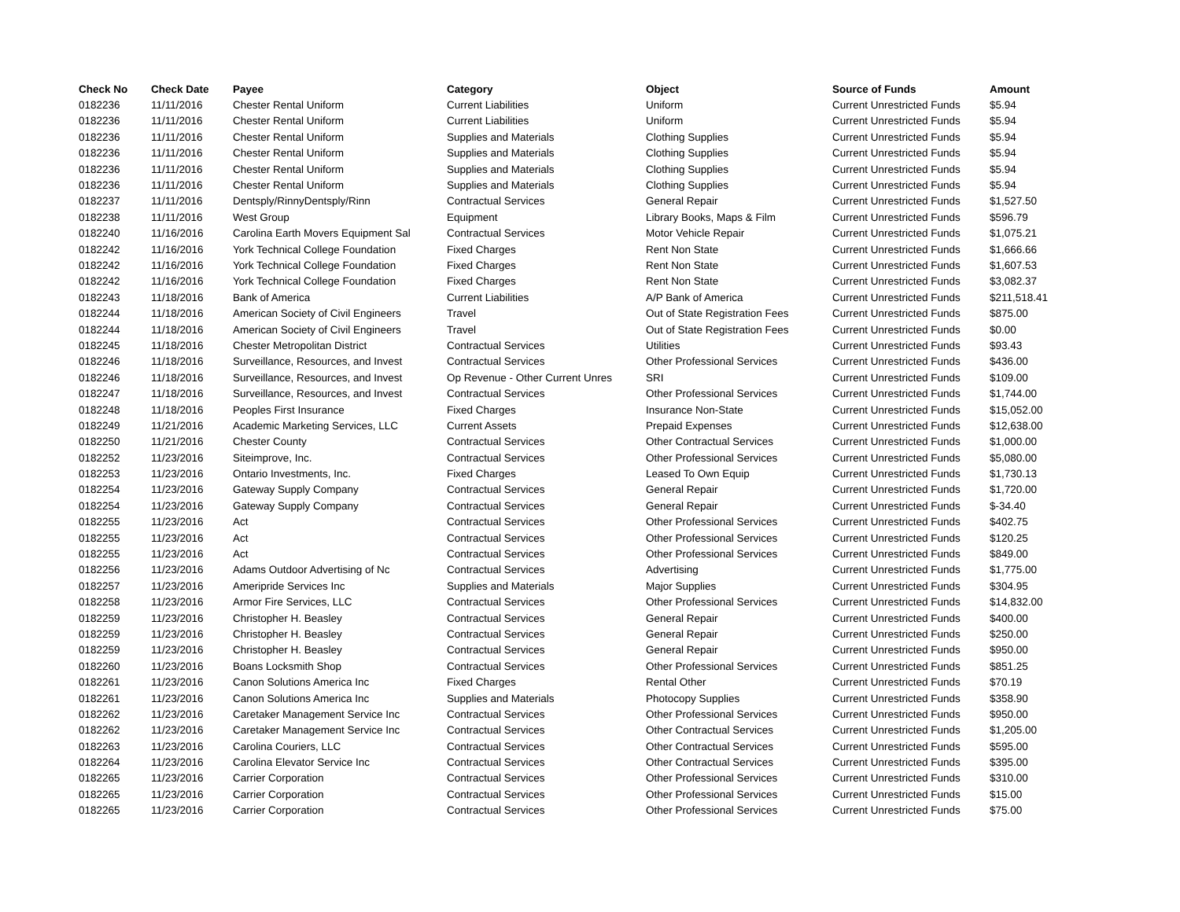| Check No | Check Date | Payee | Category | Object | Source of Funds | Amount |
| --- | --- | --- | --- | --- | --- | --- |
| 0182236 | 11/11/2016 | Chester Rental Uniform | Current Liabilities | Uniform | Current Unrestricted Funds | $5.94 |
| 0182236 | 11/11/2016 | Chester Rental Uniform | Current Liabilities | Uniform | Current Unrestricted Funds | $5.94 |
| 0182236 | 11/11/2016 | Chester Rental Uniform | Supplies and Materials | Clothing Supplies | Current Unrestricted Funds | $5.94 |
| 0182236 | 11/11/2016 | Chester Rental Uniform | Supplies and Materials | Clothing Supplies | Current Unrestricted Funds | $5.94 |
| 0182236 | 11/11/2016 | Chester Rental Uniform | Supplies and Materials | Clothing Supplies | Current Unrestricted Funds | $5.94 |
| 0182236 | 11/11/2016 | Chester Rental Uniform | Supplies and Materials | Clothing Supplies | Current Unrestricted Funds | $5.94 |
| 0182237 | 11/11/2016 | Dentsply/RinnyDentsply/Rinn | Contractual Services | General Repair | Current Unrestricted Funds | $1,527.50 |
| 0182238 | 11/11/2016 | West Group | Equipment | Library Books, Maps & Film | Current Unrestricted Funds | $596.79 |
| 0182240 | 11/16/2016 | Carolina Earth Movers Equipment Sal | Contractual Services | Motor Vehicle Repair | Current Unrestricted Funds | $1,075.21 |
| 0182242 | 11/16/2016 | York Technical College Foundation | Fixed Charges | Rent Non State | Current Unrestricted Funds | $1,666.66 |
| 0182242 | 11/16/2016 | York Technical College Foundation | Fixed Charges | Rent Non State | Current Unrestricted Funds | $1,607.53 |
| 0182242 | 11/16/2016 | York Technical College Foundation | Fixed Charges | Rent Non State | Current Unrestricted Funds | $3,082.37 |
| 0182243 | 11/18/2016 | Bank of America | Current Liabilities | A/P Bank of America | Current Unrestricted Funds | $211,518.41 |
| 0182244 | 11/18/2016 | American Society of Civil Engineers | Travel | Out of State Registration Fees | Current Unrestricted Funds | $875.00 |
| 0182244 | 11/18/2016 | American Society of Civil Engineers | Travel | Out of State Registration Fees | Current Unrestricted Funds | $0.00 |
| 0182245 | 11/18/2016 | Chester Metropolitan District | Contractual Services | Utilities | Current Unrestricted Funds | $93.43 |
| 0182246 | 11/18/2016 | Surveillance, Resources, and Invest | Contractual Services | Other Professional Services | Current Unrestricted Funds | $436.00 |
| 0182246 | 11/18/2016 | Surveillance, Resources, and Invest | Op Revenue - Other Current Unres | SRI | Current Unrestricted Funds | $109.00 |
| 0182247 | 11/18/2016 | Surveillance, Resources, and Invest | Contractual Services | Other Professional Services | Current Unrestricted Funds | $1,744.00 |
| 0182248 | 11/18/2016 | Peoples First Insurance | Fixed Charges | Insurance Non-State | Current Unrestricted Funds | $15,052.00 |
| 0182249 | 11/21/2016 | Academic Marketing Services, LLC | Current Assets | Prepaid Expenses | Current Unrestricted Funds | $12,638.00 |
| 0182250 | 11/21/2016 | Chester County | Contractual Services | Other Contractual Services | Current Unrestricted Funds | $1,000.00 |
| 0182252 | 11/23/2016 | Siteimprove, Inc. | Contractual Services | Other Professional Services | Current Unrestricted Funds | $5,080.00 |
| 0182253 | 11/23/2016 | Ontario Investments, Inc. | Fixed Charges | Leased To Own Equip | Current Unrestricted Funds | $1,730.13 |
| 0182254 | 11/23/2016 | Gateway Supply Company | Contractual Services | General Repair | Current Unrestricted Funds | $1,720.00 |
| 0182254 | 11/23/2016 | Gateway Supply Company | Contractual Services | General Repair | Current Unrestricted Funds | $-34.40 |
| 0182255 | 11/23/2016 | Act | Contractual Services | Other Professional Services | Current Unrestricted Funds | $402.75 |
| 0182255 | 11/23/2016 | Act | Contractual Services | Other Professional Services | Current Unrestricted Funds | $120.25 |
| 0182255 | 11/23/2016 | Act | Contractual Services | Other Professional Services | Current Unrestricted Funds | $849.00 |
| 0182256 | 11/23/2016 | Adams Outdoor Advertising of Nc | Contractual Services | Advertising | Current Unrestricted Funds | $1,775.00 |
| 0182257 | 11/23/2016 | Ameripride Services Inc | Supplies and Materials | Major Supplies | Current Unrestricted Funds | $304.95 |
| 0182258 | 11/23/2016 | Armor Fire Services, LLC | Contractual Services | Other Professional Services | Current Unrestricted Funds | $14,832.00 |
| 0182259 | 11/23/2016 | Christopher H. Beasley | Contractual Services | General Repair | Current Unrestricted Funds | $400.00 |
| 0182259 | 11/23/2016 | Christopher H. Beasley | Contractual Services | General Repair | Current Unrestricted Funds | $250.00 |
| 0182259 | 11/23/2016 | Christopher H. Beasley | Contractual Services | General Repair | Current Unrestricted Funds | $950.00 |
| 0182260 | 11/23/2016 | Boans Locksmith Shop | Contractual Services | Other Professional Services | Current Unrestricted Funds | $851.25 |
| 0182261 | 11/23/2016 | Canon Solutions America Inc | Fixed Charges | Rental Other | Current Unrestricted Funds | $70.19 |
| 0182261 | 11/23/2016 | Canon Solutions America Inc | Supplies and Materials | Photocopy Supplies | Current Unrestricted Funds | $358.90 |
| 0182262 | 11/23/2016 | Caretaker Management Service Inc | Contractual Services | Other Professional Services | Current Unrestricted Funds | $950.00 |
| 0182262 | 11/23/2016 | Caretaker Management Service Inc | Contractual Services | Other Contractual Services | Current Unrestricted Funds | $1,205.00 |
| 0182263 | 11/23/2016 | Carolina Couriers, LLC | Contractual Services | Other Contractual Services | Current Unrestricted Funds | $595.00 |
| 0182264 | 11/23/2016 | Carolina Elevator Service Inc | Contractual Services | Other Contractual Services | Current Unrestricted Funds | $395.00 |
| 0182265 | 11/23/2016 | Carrier Corporation | Contractual Services | Other Professional Services | Current Unrestricted Funds | $310.00 |
| 0182265 | 11/23/2016 | Carrier Corporation | Contractual Services | Other Professional Services | Current Unrestricted Funds | $15.00 |
| 0182265 | 11/23/2016 | Carrier Corporation | Contractual Services | Other Professional Services | Current Unrestricted Funds | $75.00 |